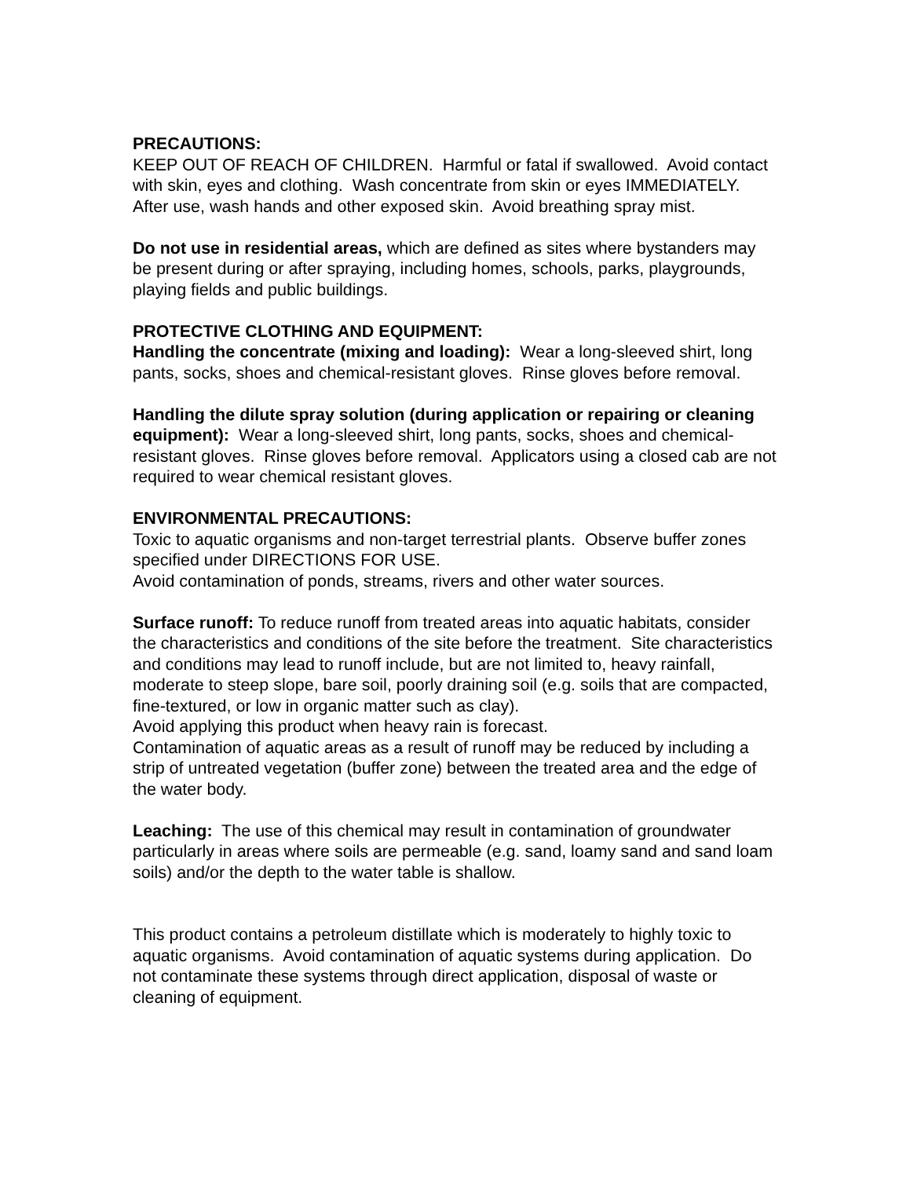PRECAUTIONS:
KEEP OUT OF REACH OF CHILDREN. Harmful or fatal if swallowed. Avoid contact with skin, eyes and clothing. Wash concentrate from skin or eyes IMMEDIATELY. After use, wash hands and other exposed skin. Avoid breathing spray mist.
Do not use in residential areas, which are defined as sites where bystanders may be present during or after spraying, including homes, schools, parks, playgrounds, playing fields and public buildings.
PROTECTIVE CLOTHING AND EQUIPMENT:
Handling the concentrate (mixing and loading): Wear a long-sleeved shirt, long pants, socks, shoes and chemical-resistant gloves. Rinse gloves before removal.
Handling the dilute spray solution (during application or repairing or cleaning equipment): Wear a long-sleeved shirt, long pants, socks, shoes and chemical-resistant gloves. Rinse gloves before removal. Applicators using a closed cab are not required to wear chemical resistant gloves.
ENVIRONMENTAL PRECAUTIONS:
Toxic to aquatic organisms and non-target terrestrial plants. Observe buffer zones specified under DIRECTIONS FOR USE.
Avoid contamination of ponds, streams, rivers and other water sources.
Surface runoff: To reduce runoff from treated areas into aquatic habitats, consider the characteristics and conditions of the site before the treatment. Site characteristics and conditions may lead to runoff include, but are not limited to, heavy rainfall, moderate to steep slope, bare soil, poorly draining soil (e.g. soils that are compacted, fine-textured, or low in organic matter such as clay).
Avoid applying this product when heavy rain is forecast.
Contamination of aquatic areas as a result of runoff may be reduced by including a strip of untreated vegetation (buffer zone) between the treated area and the edge of the water body.
Leaching: The use of this chemical may result in contamination of groundwater particularly in areas where soils are permeable (e.g. sand, loamy sand and sand loam soils) and/or the depth to the water table is shallow.
This product contains a petroleum distillate which is moderately to highly toxic to aquatic organisms. Avoid contamination of aquatic systems during application. Do not contaminate these systems through direct application, disposal of waste or cleaning of equipment.